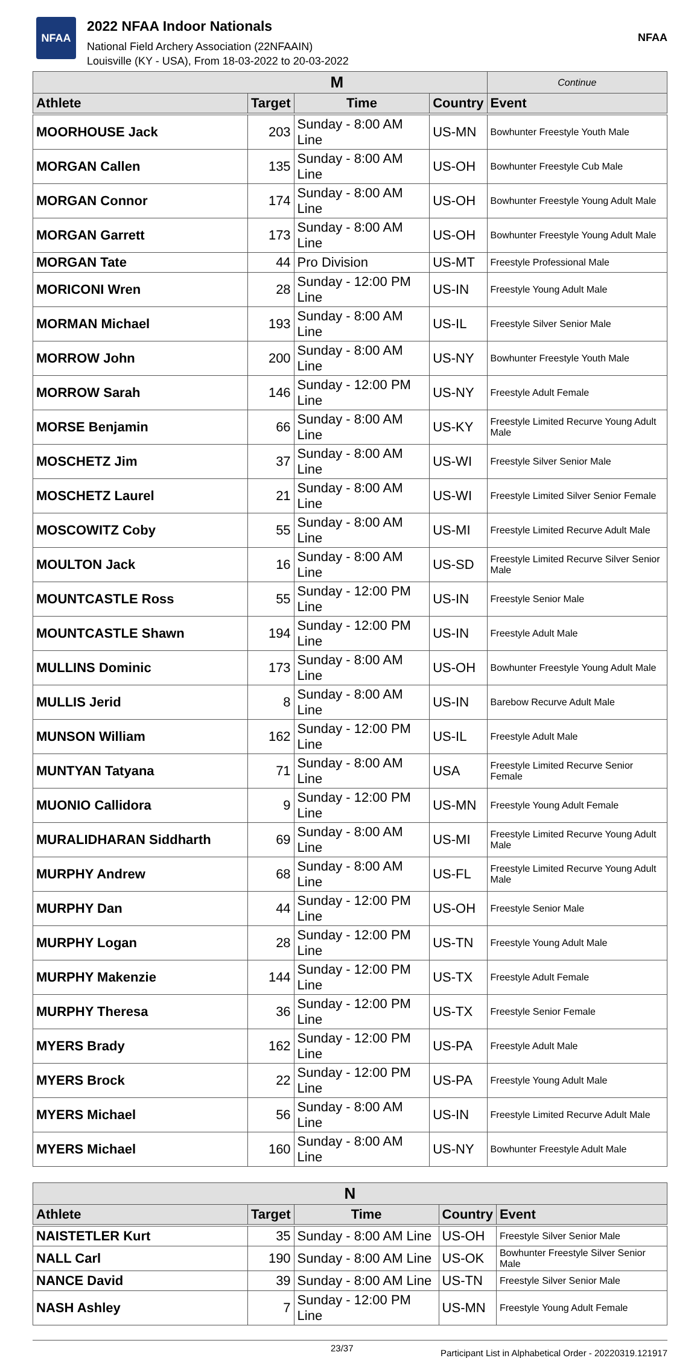NFAA
2022 NFAA Indoor Nationals
National Field Archery Association (22NFAAIN)
Louisville (KY - USA), From 18-03-2022 to 20-03-2022
NFAA
| M | | | | Continue |
| --- | --- | --- | --- | --- |
| Athlete | Target | Time | Country | Event |
| MOORHOUSE Jack | 203 | Sunday - 8:00 AM Line | US-MN | Bowhunter Freestyle Youth Male |
| MORGAN Callen | 135 | Sunday - 8:00 AM Line | US-OH | Bowhunter Freestyle Cub Male |
| MORGAN Connor | 174 | Sunday - 8:00 AM Line | US-OH | Bowhunter Freestyle Young Adult Male |
| MORGAN Garrett | 173 | Sunday - 8:00 AM Line | US-OH | Bowhunter Freestyle Young Adult Male |
| MORGAN Tate | 44 | Pro Division | US-MT | Freestyle Professional Male |
| MORICONI Wren | 28 | Sunday - 12:00 PM Line | US-IN | Freestyle Young Adult Male |
| MORMAN Michael | 193 | Sunday - 8:00 AM Line | US-IL | Freestyle Silver Senior Male |
| MORROW John | 200 | Sunday - 8:00 AM Line | US-NY | Bowhunter Freestyle Youth Male |
| MORROW Sarah | 146 | Sunday - 12:00 PM Line | US-NY | Freestyle Adult Female |
| MORSE Benjamin | 66 | Sunday - 8:00 AM Line | US-KY | Freestyle Limited Recurve Young Adult Male |
| MOSCHETZ Jim | 37 | Sunday - 8:00 AM Line | US-WI | Freestyle Silver Senior Male |
| MOSCHETZ Laurel | 21 | Sunday - 8:00 AM Line | US-WI | Freestyle Limited Silver Senior Female |
| MOSCOWITZ Coby | 55 | Sunday - 8:00 AM Line | US-MI | Freestyle Limited Recurve Adult Male |
| MOULTON Jack | 16 | Sunday - 8:00 AM Line | US-SD | Freestyle Limited Recurve Silver Senior Male |
| MOUNTCASTLE Ross | 55 | Sunday - 12:00 PM Line | US-IN | Freestyle Senior Male |
| MOUNTCASTLE Shawn | 194 | Sunday - 12:00 PM Line | US-IN | Freestyle Adult Male |
| MULLINS Dominic | 173 | Sunday - 8:00 AM Line | US-OH | Bowhunter Freestyle Young Adult Male |
| MULLIS Jerid | 8 | Sunday - 8:00 AM Line | US-IN | Barebow Recurve Adult Male |
| MUNSON William | 162 | Sunday - 12:00 PM Line | US-IL | Freestyle Adult Male |
| MUNTYAN Tatyana | 71 | Sunday - 8:00 AM Line | USA | Freestyle Limited Recurve Senior Female |
| MUONIO Callidora | 9 | Sunday - 12:00 PM Line | US-MN | Freestyle Young Adult Female |
| MURALIDHARAN Siddharth | 69 | Sunday - 8:00 AM Line | US-MI | Freestyle Limited Recurve Young Adult Male |
| MURPHY Andrew | 68 | Sunday - 8:00 AM Line | US-FL | Freestyle Limited Recurve Young Adult Male |
| MURPHY Dan | 44 | Sunday - 12:00 PM Line | US-OH | Freestyle Senior Male |
| MURPHY Logan | 28 | Sunday - 12:00 PM Line | US-TN | Freestyle Young Adult Male |
| MURPHY Makenzie | 144 | Sunday - 12:00 PM Line | US-TX | Freestyle Adult Female |
| MURPHY Theresa | 36 | Sunday - 12:00 PM Line | US-TX | Freestyle Senior Female |
| MYERS Brady | 162 | Sunday - 12:00 PM Line | US-PA | Freestyle Adult Male |
| MYERS Brock | 22 | Sunday - 12:00 PM Line | US-PA | Freestyle Young Adult Male |
| MYERS Michael | 56 | Sunday - 8:00 AM Line | US-IN | Freestyle Limited Recurve Adult Male |
| MYERS Michael | 160 | Sunday - 8:00 AM Line | US-NY | Bowhunter Freestyle Adult Male |
| N | | | | |
| --- | --- | --- | --- | --- |
| Athlete | Target | Time | Country | Event |
| NAISTETLER Kurt | 35 | Sunday - 8:00 AM Line | US-OH | Freestyle Silver Senior Male |
| NALL Carl | 190 | Sunday - 8:00 AM Line | US-OK | Bowhunter Freestyle Silver Senior Male |
| NANCE David | 39 | Sunday - 8:00 AM Line | US-TN | Freestyle Silver Senior Male |
| NASH Ashley | 7 | Sunday - 12:00 PM Line | US-MN | Freestyle Young Adult Female |
23/37 Participant List in Alphabetical Order - 20220319.121917